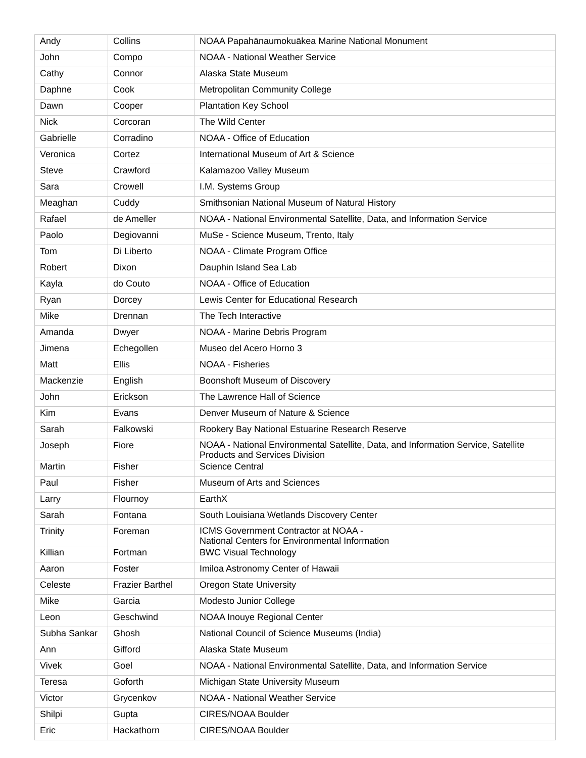| Andy | Collins | NOAA Papahānaumokuākea Marine National Monument |
| John | Compo | NOAA - National Weather Service |
| Cathy | Connor | Alaska State Museum |
| Daphne | Cook | Metropolitan Community College |
| Dawn | Cooper | Plantation Key School |
| Nick | Corcoran | The Wild Center |
| Gabrielle | Corradino | NOAA - Office of Education |
| Veronica | Cortez | International Museum of Art & Science |
| Steve | Crawford | Kalamazoo Valley Museum |
| Sara | Crowell | I.M. Systems Group |
| Meaghan | Cuddy | Smithsonian National Museum of Natural History |
| Rafael | de Ameller | NOAA - National Environmental Satellite, Data, and Information Service |
| Paolo | Degiovanni | MuSe - Science Museum, Trento, Italy |
| Tom | Di Liberto | NOAA - Climate Program Office |
| Robert | Dixon | Dauphin Island Sea Lab |
| Kayla | do Couto | NOAA - Office of Education |
| Ryan | Dorcey | Lewis Center for Educational Research |
| Mike | Drennan | The Tech Interactive |
| Amanda | Dwyer | NOAA - Marine Debris Program |
| Jimena | Echegollen | Museo del Acero Horno 3 |
| Matt | Ellis | NOAA - Fisheries |
| Mackenzie | English | Boonshoft Museum of Discovery |
| John | Erickson | The Lawrence Hall of Science |
| Kim | Evans | Denver Museum of Nature & Science |
| Sarah | Falkowski | Rookery Bay National Estuarine Research Reserve |
| Joseph | Fiore | NOAA - National Environmental Satellite, Data, and Information Service, Satellite Products and Services Division |
| Martin | Fisher | Science Central |
| Paul | Fisher | Museum of Arts and Sciences |
| Larry | Flournoy | EarthX |
| Sarah | Fontana | South Louisiana Wetlands Discovery Center |
| Trinity | Foreman | ICMS Government Contractor at NOAA - National Centers for Environmental Information |
| Killian | Fortman | BWC Visual Technology |
| Aaron | Foster | Imiloa Astronomy Center of Hawaii |
| Celeste | Frazier Barthel | Oregon State University |
| Mike | Garcia | Modesto Junior College |
| Leon | Geschwind | NOAA Inouye Regional Center |
| Subha Sankar | Ghosh | National Council of Science Museums (India) |
| Ann | Gifford | Alaska State Museum |
| Vivek | Goel | NOAA - National Environmental Satellite, Data, and Information Service |
| Teresa | Goforth | Michigan State University Museum |
| Victor | Grycenkov | NOAA - National Weather Service |
| Shilpi | Gupta | CIRES/NOAA Boulder |
| Eric | Hackathorn | CIRES/NOAA Boulder |